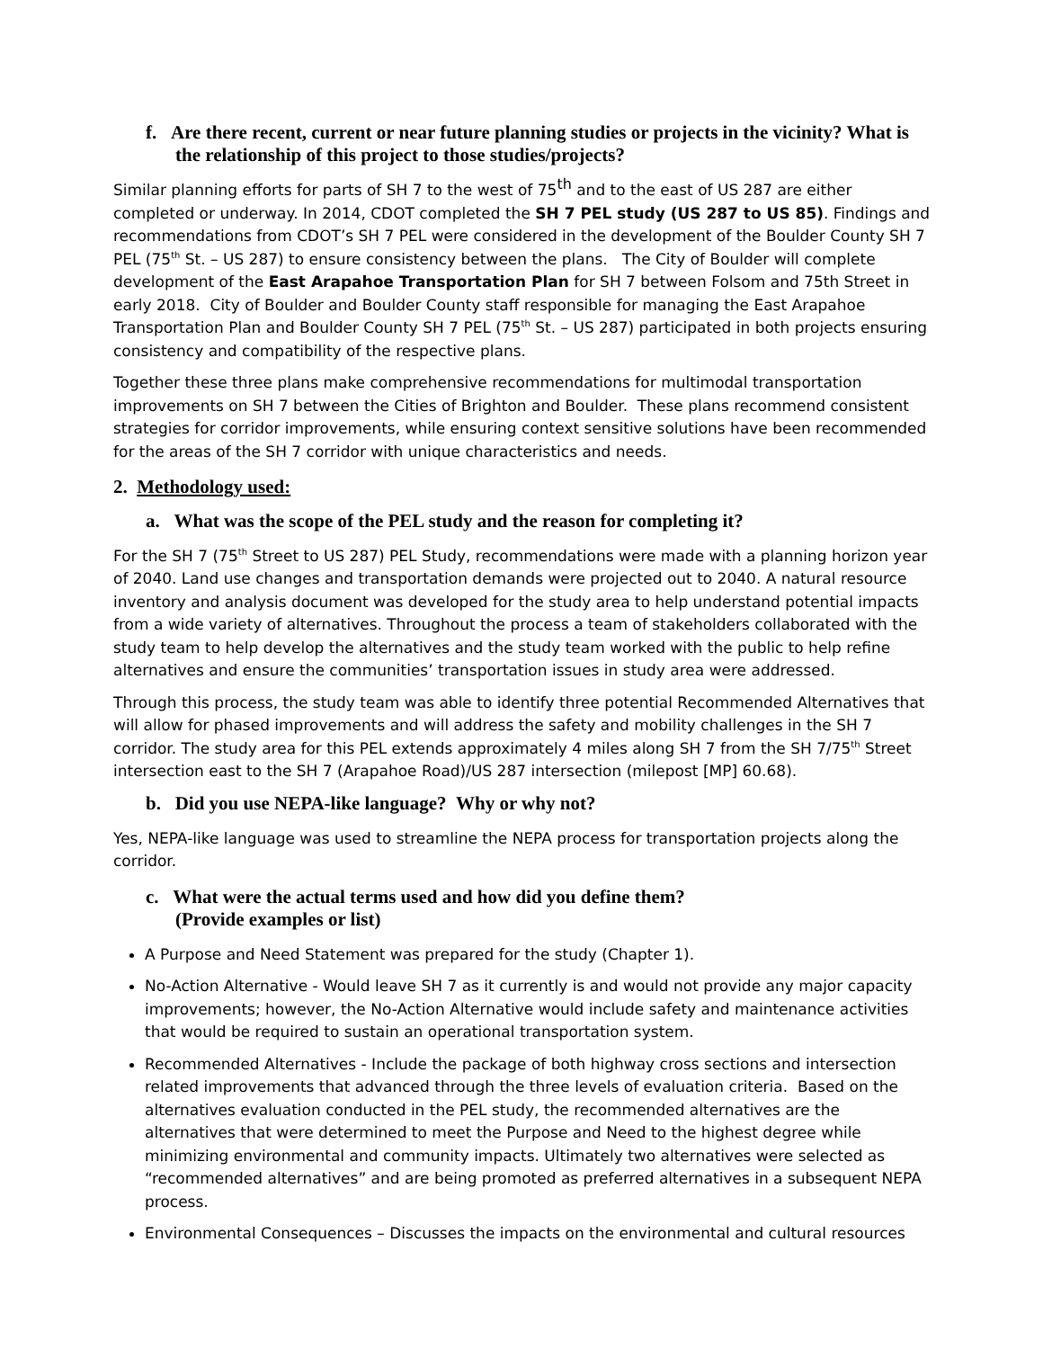f. Are there recent, current or near future planning studies or projects in the vicinity? What is the relationship of this project to those studies/projects?
Similar planning efforts for parts of SH 7 to the west of 75<sup>th</sup> and to the east of US 287 are either completed or underway. In 2014, CDOT completed the SH 7 PEL study (US 287 to US 85). Findings and recommendations from CDOT’s SH 7 PEL were considered in the development of the Boulder County SH 7 PEL (75<sup>th</sup> St. – US 287) to ensure consistency between the plans. The City of Boulder will complete development of the East Arapahoe Transportation Plan for SH 7 between Folsom and 75th Street in early 2018. City of Boulder and Boulder County staff responsible for managing the East Arapahoe Transportation Plan and Boulder County SH 7 PEL (75<sup>th</sup> St. – US 287) participated in both projects ensuring consistency and compatibility of the respective plans.
Together these three plans make comprehensive recommendations for multimodal transportation improvements on SH 7 between the Cities of Brighton and Boulder. These plans recommend consistent strategies for corridor improvements, while ensuring context sensitive solutions have been recommended for the areas of the SH 7 corridor with unique characteristics and needs.
2. Methodology used:
a. What was the scope of the PEL study and the reason for completing it?
For the SH 7 (75<sup>th</sup> Street to US 287) PEL Study, recommendations were made with a planning horizon year of 2040. Land use changes and transportation demands were projected out to 2040. A natural resource inventory and analysis document was developed for the study area to help understand potential impacts from a wide variety of alternatives. Throughout the process a team of stakeholders collaborated with the study team to help develop the alternatives and the study team worked with the public to help refine alternatives and ensure the communities’ transportation issues in study area were addressed.
Through this process, the study team was able to identify three potential Recommended Alternatives that will allow for phased improvements and will address the safety and mobility challenges in the SH 7 corridor. The study area for this PEL extends approximately 4 miles along SH 7 from the SH 7/75<sup>th</sup> Street intersection east to the SH 7 (Arapahoe Road)/US 287 intersection (milepost [MP] 60.68).
b. Did you use NEPA-like language? Why or why not?
Yes, NEPA-like language was used to streamline the NEPA process for transportation projects along the corridor.
c. What were the actual terms used and how did you define them? (Provide examples or list)
A Purpose and Need Statement was prepared for the study (Chapter 1).
No-Action Alternative - Would leave SH 7 as it currently is and would not provide any major capacity improvements; however, the No-Action Alternative would include safety and maintenance activities that would be required to sustain an operational transportation system.
Recommended Alternatives - Include the package of both highway cross sections and intersection related improvements that advanced through the three levels of evaluation criteria. Based on the alternatives evaluation conducted in the PEL study, the recommended alternatives are the alternatives that were determined to meet the Purpose and Need to the highest degree while minimizing environmental and community impacts. Ultimately two alternatives were selected as “recommended alternatives” and are being promoted as preferred alternatives in a subsequent NEPA process.
Environmental Consequences – Discusses the impacts on the environmental and cultural resources